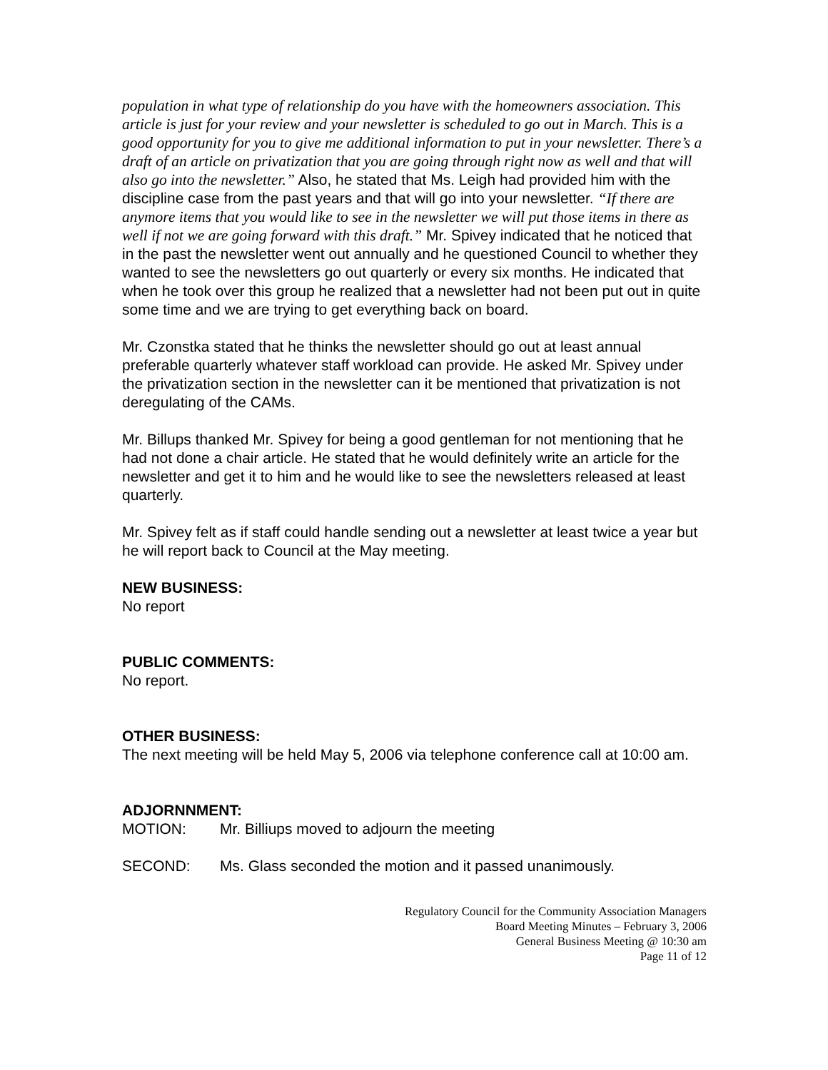population in what type of relationship do you have with the homeowners association. This article is just for your review and your newsletter is scheduled to go out in March. This is a good opportunity for you to give me additional information to put in your newsletter. There’s a draft of an article on privatization that you are going through right now as well and that will also go into the newsletter.” Also, he stated that Ms. Leigh had provided him with the discipline case from the past years and that will go into your newsletter. “If there are anymore items that you would like to see in the newsletter we will put those items in there as well if not we are going forward with this draft.” Mr. Spivey indicated that he noticed that in the past the newsletter went out annually and he questioned Council to whether they wanted to see the newsletters go out quarterly or every six months. He indicated that when he took over this group he realized that a newsletter had not been put out in quite some time and we are trying to get everything back on board.
Mr. Czonstka stated that he thinks the newsletter should go out at least annual preferable quarterly whatever staff workload can provide. He asked Mr. Spivey under the privatization section in the newsletter can it be mentioned that privatization is not deregulating of the CAMs.
Mr. Billups thanked Mr. Spivey for being a good gentleman for not mentioning that he had not done a chair article. He stated that he would definitely write an article for the newsletter and get it to him and he would like to see the newsletters released at least quarterly.
Mr. Spivey felt as if staff could handle sending out a newsletter at least twice a year but he will report back to Council at the May meeting.
NEW BUSINESS:
No report
PUBLIC COMMENTS:
No report.
OTHER BUSINESS:
The next meeting will be held May 5, 2006 via telephone conference call at 10:00 am.
ADJORNNMENT:
MOTION: Mr. Billiups moved to adjourn the meeting
SECOND: Ms. Glass seconded the motion and it passed unanimously.
Regulatory Council for the Community Association Managers
Board Meeting Minutes – February 3, 2006
General Business Meeting @ 10:30 am
Page 11 of 12